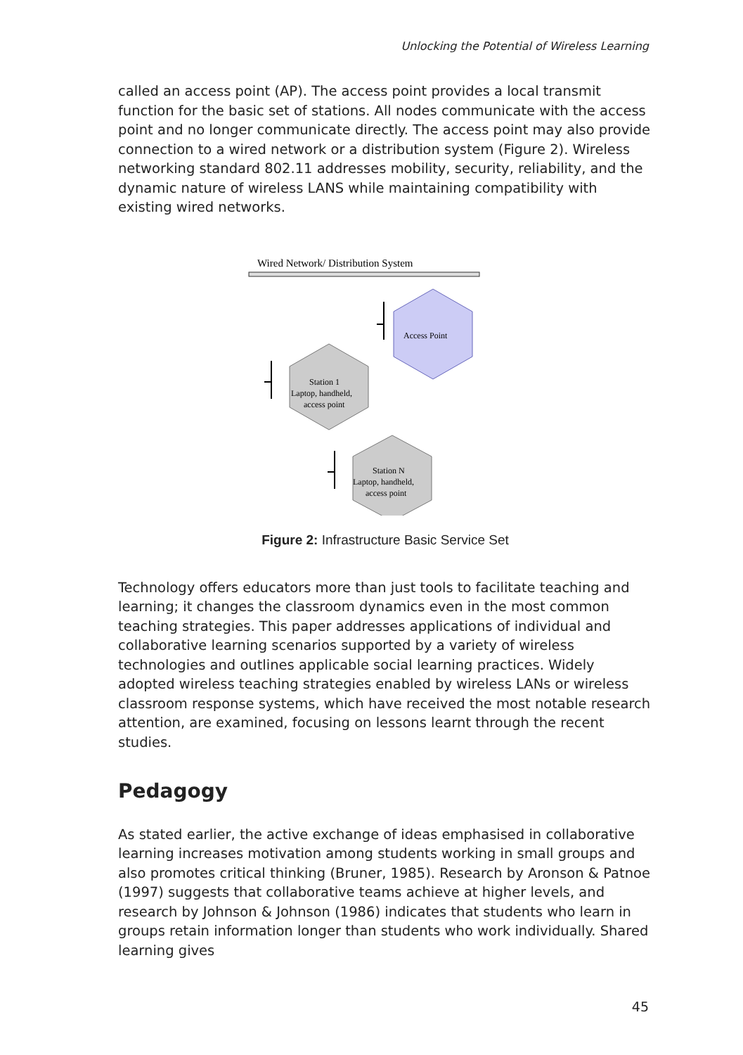Unlocking the Potential of Wireless Learning
called an access point (AP). The access point provides a local transmit function for the basic set of stations. All nodes communicate with the access point and no longer communicate directly. The access point may also provide connection to a wired network or a distribution system (Figure 2). Wireless networking standard 802.11 addresses mobility, security, reliability, and the dynamic nature of wireless LANS while maintaining compatibility with existing wired networks.
Wired Network/ Distribution System
Access Point
Station 1
Laptop, handheld,
access point
Station N
Laptop, handheld,
access point
Figure 2: Infrastructure Basic Service Set
Technology offers educators more than just tools to facilitate teaching and learning; it changes the classroom dynamics even in the most common teaching strategies. This paper addresses applications of individual and collaborative learning scenarios supported by a variety of wireless technologies and outlines applicable social learning practices. Widely adopted wireless teaching strategies enabled by wireless LANs or wireless classroom response systems, which have received the most notable research attention, are examined, focusing on lessons learnt through the recent studies.
Pedagogy
As stated earlier, the active exchange of ideas emphasised in collaborative learning increases motivation among students working in small groups and also promotes critical thinking (Bruner, 1985). Research by Aronson & Patnoe (1997) suggests that collaborative teams achieve at higher levels, and research by Johnson & Johnson (1986) indicates that students who learn in groups retain information longer than students who work individually. Shared learning gives
45